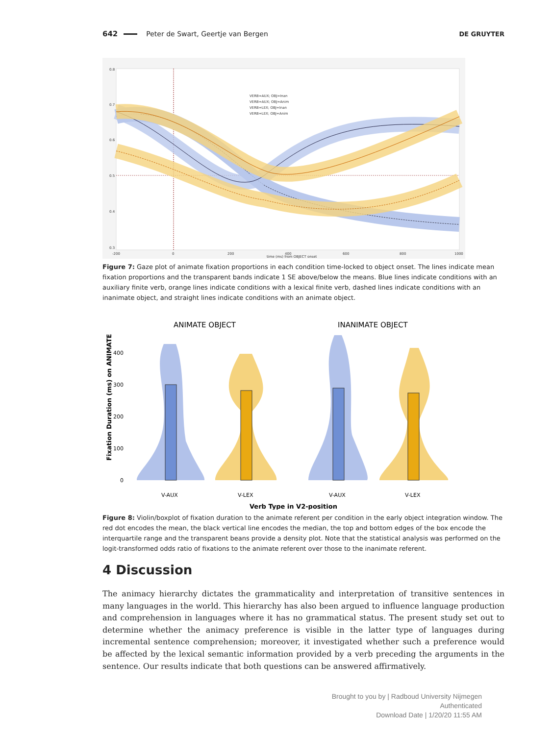642 Peter de Swart, Geertje van Bergen DE GRUYTER
VERB=AUX; OBJ=Inan
VERB=AUX; OBJ=Anim
VERB=LEX; OBJ=Inan
VERB=LEX; OBJ=Anim
0.8
0.7
0.6
0.5
0.4
0.3
-200
0
200
400
600
800
1000
time (ms) from OBJECT onset
Figure 7: Gaze plot of animate fixation proportions in each condition time-locked to object onset. The lines indicate mean fixation proportions and the transparent bands indicate 1 SE above/below the means. Blue lines indicate conditions with an auxiliary finite verb, orange lines indicate conditions with a lexical finite verb, dashed lines indicate conditions with an inanimate object, and straight lines indicate conditions with an animate object.
ANIMATE OBJECT
INANIMATE OBJECT
Fixation Duration (ms) on ANIMATE
400
300
200
100
0
V-AUX
V-LEX
V-AUX
V-LEX
Verb Type in V2-position
Figure 8: Violin/boxplot of fixation duration to the animate referent per condition in the early object integration window. The red dot encodes the mean, the black vertical line encodes the median, the top and bottom edges of the box encode the interquartile range and the transparent beans provide a density plot. Note that the statistical analysis was performed on the logit-transformed odds ratio of fixations to the animate referent over those to the inanimate referent.
4 Discussion
The animacy hierarchy dictates the grammaticality and interpretation of transitive sentences in many languages in the world. This hierarchy has also been argued to influence language production and comprehension in languages where it has no grammatical status. The present study set out to determine whether the animacy preference is visible in the latter type of languages during incremental sentence comprehension; moreover, it investigated whether such a preference would be affected by the lexical semantic information provided by a verb preceding the arguments in the sentence. Our results indicate that both questions can be answered affirmatively.
Brought to you by | Radboud University Nijmegen
Authenticated
Download Date | 1/20/20 11:55 AM